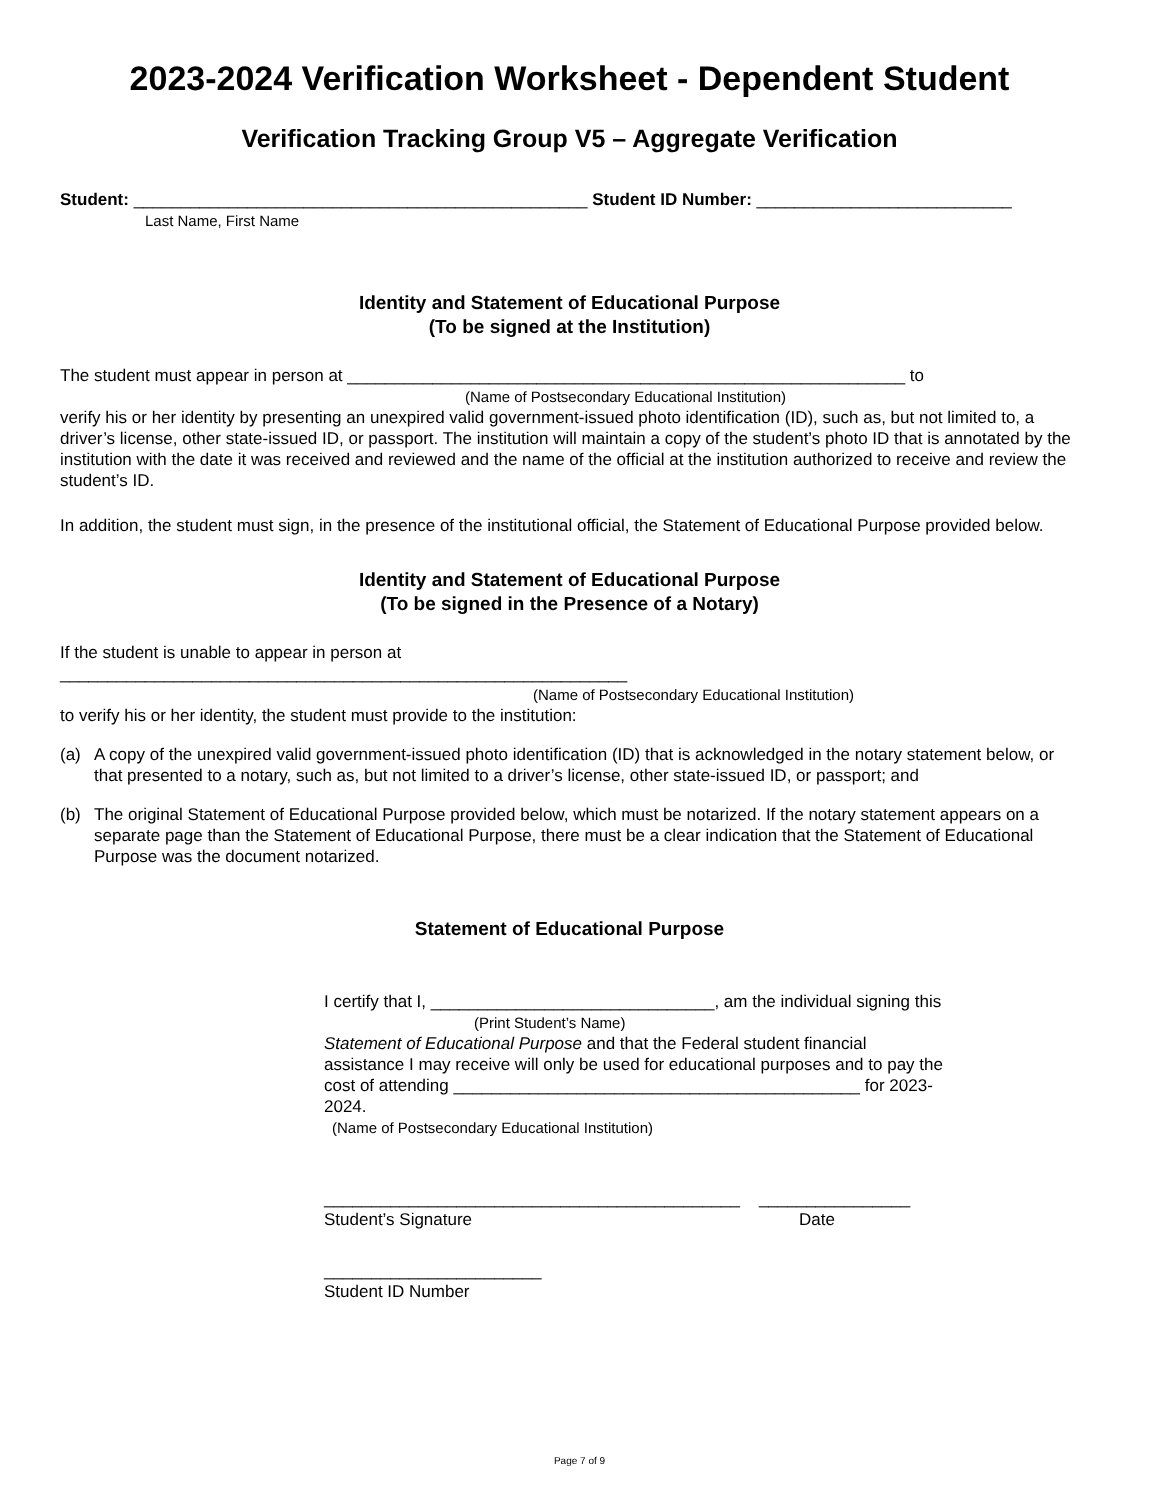2023-2024 Verification Worksheet - Dependent Student
Verification Tracking Group V5 – Aggregate Verification
Student: ________________________________________________ Student ID Number: ___________________________
Last Name, First Name
Identity and Statement of Educational Purpose
(To be signed at the Institution)
The student must appear in person at ___________________________________________________________ to
(Name of Postsecondary Educational Institution)
verify his or her identity by presenting an unexpired valid government-issued photo identification (ID), such as, but not limited to, a driver’s license, other state-issued ID, or passport. The institution will maintain a copy of the student’s photo ID that is annotated by the institution with the date it was received and reviewed and the name of the official at the institution authorized to receive and review the student’s ID.
In addition, the student must sign, in the presence of the institutional official, the Statement of Educational Purpose provided below.
Identity and Statement of Educational Purpose
(To be signed in the Presence of a Notary)
If the student is unable to appear in person at
____________________________________________________________
(Name of Postsecondary Educational Institution)
to verify his or her identity, the student must provide to the institution:
(a) A copy of the unexpired valid government-issued photo identification (ID) that is acknowledged in the notary statement below, or that presented to a notary, such as, but not limited to a driver’s license, other state-issued ID, or passport; and
(b) The original Statement of Educational Purpose provided below, which must be notarized. If the notary statement appears on a separate page than the Statement of Educational Purpose, there must be a clear indication that the Statement of Educational Purpose was the document notarized.
Statement of Educational Purpose
I certify that I, ______________________________, am the individual signing this
(Print Student’s Name)
Statement of Educational Purpose and that the Federal student financial assistance I may receive will only be used for educational purposes and to pay the cost of attending ___________________________________________ for 2023-2024.
(Name of Postsecondary Educational Institution)
____________________________________________ ________________
Student’s Signature Date
_______________________
Student ID Number
Page 7 of 9